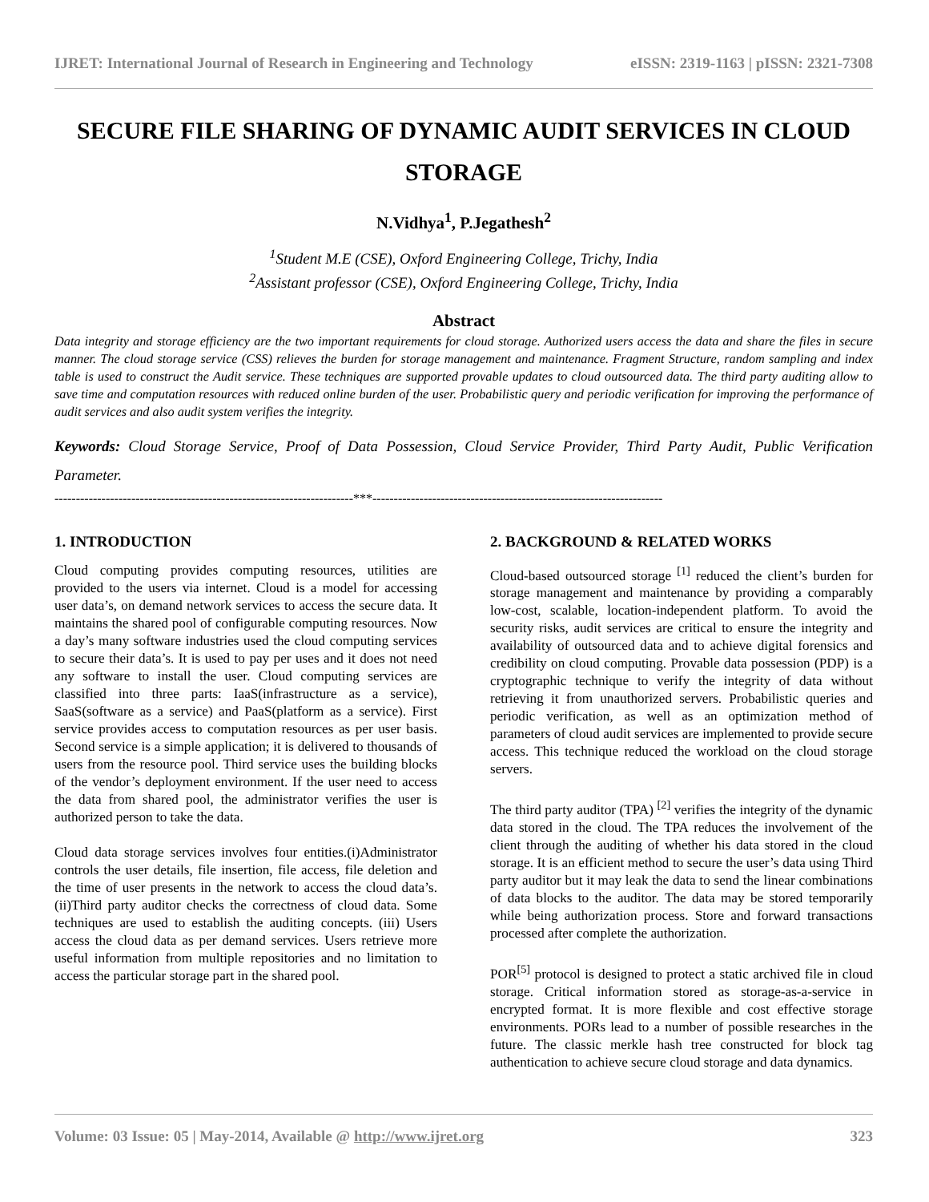IJRET: International Journal of Research in Engineering and Technology eISSN: 2319-1163 | pISSN: 2321-7308
SECURE FILE SHARING OF DYNAMIC AUDIT SERVICES IN CLOUD STORAGE
N.Vidhya<sup>1</sup>, P.Jegathesh<sup>2</sup>
<sup>1</sup> Student M.E (CSE), Oxford Engineering College, Trichy, India
<sup>2</sup> Assistant professor (CSE), Oxford Engineering College, Trichy, India
Abstract
Data integrity and storage efficiency are the two important requirements for cloud storage. Authorized users access the data and share the files in secure manner. The cloud storage service (CSS) relieves the burden for storage management and maintenance. Fragment Structure, random sampling and index table is used to construct the Audit service. These techniques are supported provable updates to cloud outsourced data. The third party auditing allow to save time and computation resources with reduced online burden of the user. Probabilistic query and periodic verification for improving the performance of audit services and also audit system verifies the integrity.
Keywords: Cloud Storage Service, Proof of Data Possession, Cloud Service Provider, Third Party Audit, Public Verification Parameter.
----------------------------------------------------------------------***--------------------------------------------------------------------
1. INTRODUCTION
Cloud computing provides computing resources, utilities are provided to the users via internet. Cloud is a model for accessing user data’s, on demand network services to access the secure data. It maintains the shared pool of configurable computing resources. Now a day’s many software industries used the cloud computing services to secure their data’s. It is used to pay per uses and it does not need any software to install the user. Cloud computing services are classified into three parts: IaaS(infrastructure as a service), SaaS(software as a service) and PaaS(platform as a service). First service provides access to computation resources as per user basis. Second service is a simple application; it is delivered to thousands of users from the resource pool. Third service uses the building blocks of the vendor’s deployment environment. If the user need to access the data from shared pool, the administrator verifies the user is authorized person to take the data.
Cloud data storage services involves four entities.(i)Administrator controls the user details, file insertion, file access, file deletion and the time of user presents in the network to access the cloud data’s. (ii)Third party auditor checks the correctness of cloud data. Some techniques are used to establish the auditing concepts. (iii) Users access the cloud data as per demand services. Users retrieve more useful information from multiple repositories and no limitation to access the particular storage part in the shared pool.
2. BACKGROUND & RELATED WORKS
Cloud-based outsourced storage <sup>[1]</sup> reduced the client’s burden for storage management and maintenance by providing a comparably low-cost, scalable, location-independent platform. To avoid the security risks, audit services are critical to ensure the integrity and availability of outsourced data and to achieve digital forensics and credibility on cloud computing. Provable data possession (PDP) is a cryptographic technique to verify the integrity of data without retrieving it from unauthorized servers. Probabilistic queries and periodic verification, as well as an optimization method of parameters of cloud audit services are implemented to provide secure access. This technique reduced the workload on the cloud storage servers.
The third party auditor (TPA) <sup>[2]</sup> verifies the integrity of the dynamic data stored in the cloud. The TPA reduces the involvement of the client through the auditing of whether his data stored in the cloud storage. It is an efficient method to secure the user’s data using Third party auditor but it may leak the data to send the linear combinations of data blocks to the auditor. The data may be stored temporarily while being authorization process. Store and forward transactions processed after complete the authorization.
POR<sup>[5]</sup> protocol is designed to protect a static archived file in cloud storage. Critical information stored as storage-as-a-service in encrypted format. It is more flexible and cost effective storage environments. PORs lead to a number of possible researches in the future. The classic merkle hash tree constructed for block tag authentication to achieve secure cloud storage and data dynamics.
Volume: 03 Issue: 05 | May-2014, Available @ http://www.ijret.org 323